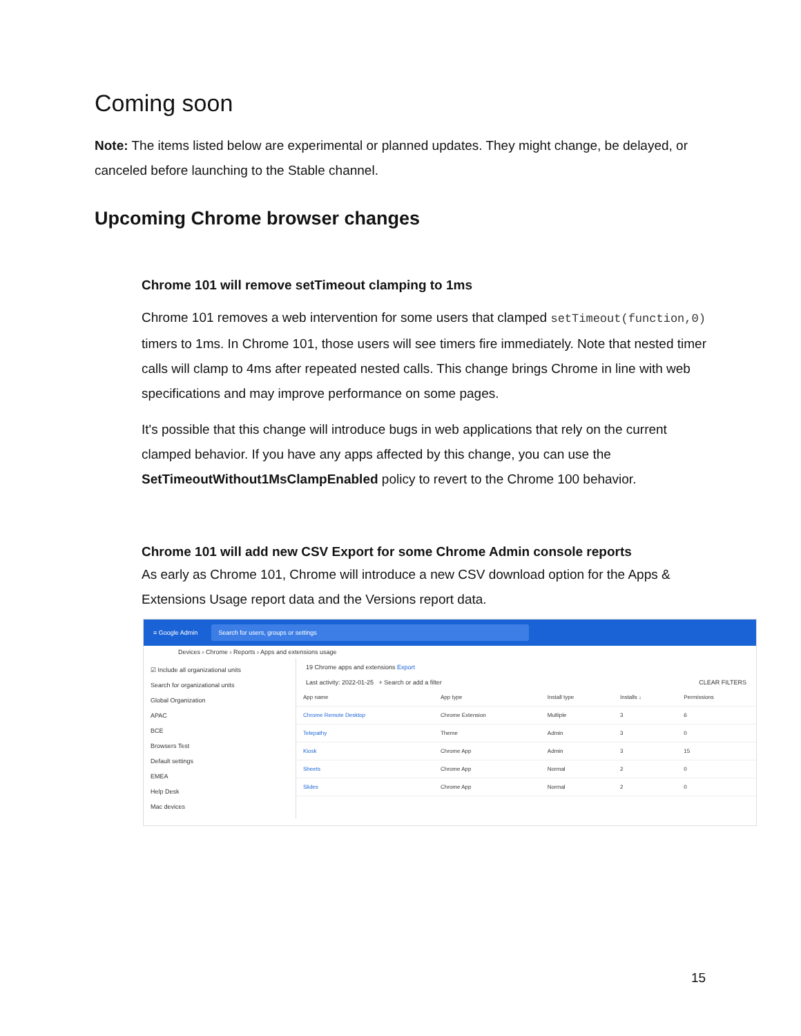Coming soon
Note: The items listed below are experimental or planned updates. They might change, be delayed, or canceled before launching to the Stable channel.
Upcoming Chrome browser changes
Chrome 101 will remove setTimeout clamping to 1ms
Chrome 101 removes a web intervention for some users that clamped setTimeout(function,0) timers to 1ms. In Chrome 101, those users will see timers fire immediately. Note that nested timer calls will clamp to 4ms after repeated nested calls. This change brings Chrome in line with web specifications and may improve performance on some pages.
It's possible that this change will introduce bugs in web applications that rely on the current clamped behavior. If you have any apps affected by this change, you can use the SetTimeoutWithout1MsClampEnabled policy to revert to the Chrome 100 behavior.
Chrome 101 will add new CSV Export for some Chrome Admin console reports
As early as Chrome 101, Chrome will introduce a new CSV download option for the Apps & Extensions Usage report data and the Versions report data.
≡ Google Admin Search for users, groups or settings
Devices › Chrome › Reports › Apps and extensions usage
☑ Include all organizational units
Search for organizational units
Global Organization
APAC
BCE
Browsers Test
Default settings
EMEA
Help Desk
Mac devices
19 Chrome apps and extensions Export
Last activity: 2022-01-25 + Search or add a filter CLEAR FILTERS
| App name | App type | Install type | Installs ↓ | Permissions |
| --- | --- | --- | --- | --- |
| Chrome Remote Desktop | Chrome Extension | Multiple | 3 | 6 |
| Telepathy | Theme | Admin | 3 | 0 |
| Kiosk | Chrome App | Admin | 3 | 15 |
| Sheets | Chrome App | Normal | 2 | 0 |
| Slides | Chrome App | Normal | 2 | 0 |
15